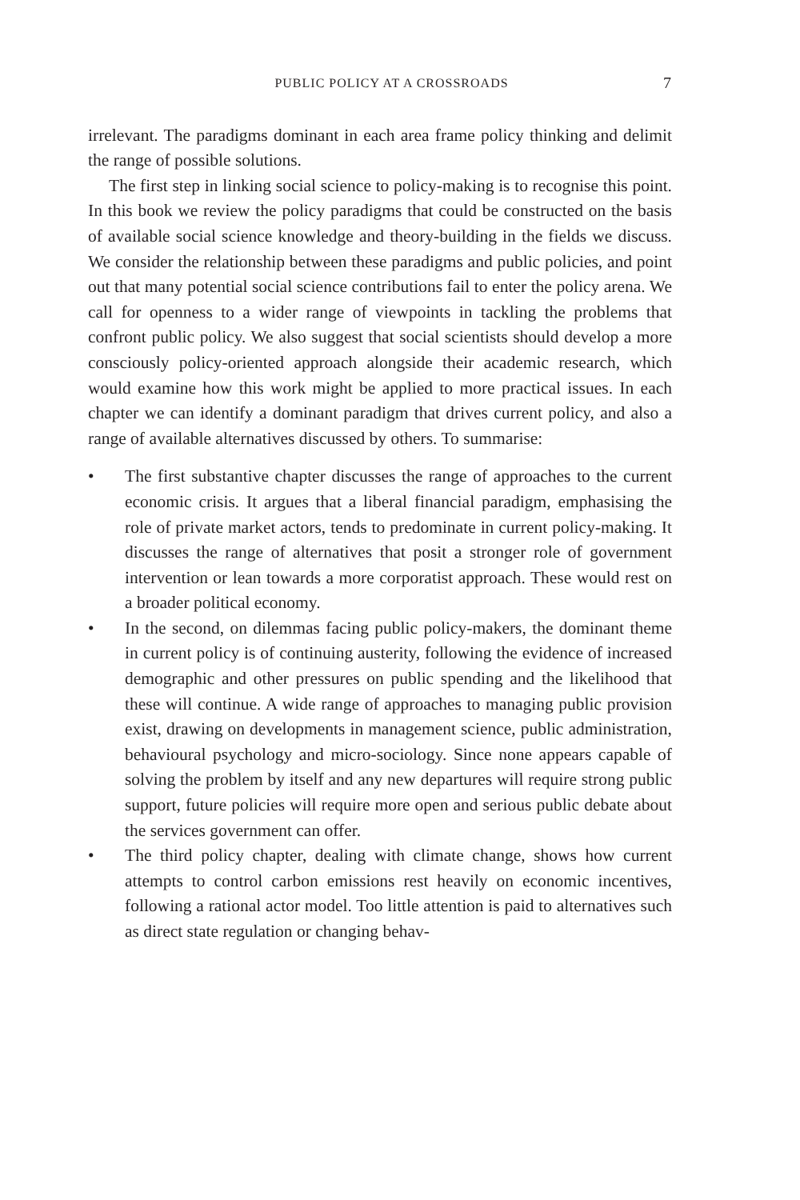PUBLIC POLICY AT A CROSSROADS 7
irrelevant. The paradigms dominant in each area frame policy thinking and delimit the range of possible solutions.
The first step in linking social science to policy-making is to recognise this point. In this book we review the policy paradigms that could be constructed on the basis of available social science knowledge and theory-building in the fields we discuss. We consider the relationship between these paradigms and public policies, and point out that many potential social science contributions fail to enter the policy arena. We call for openness to a wider range of viewpoints in tackling the problems that confront public policy. We also suggest that social scientists should develop a more consciously policy-oriented approach alongside their academic research, which would examine how this work might be applied to more practical issues. In each chapter we can identify a dominant paradigm that drives current policy, and also a range of available alternatives discussed by others. To summarise:
• The first substantive chapter discusses the range of approaches to the current economic crisis. It argues that a liberal financial paradigm, emphasising the role of private market actors, tends to predominate in current policy-making. It discusses the range of alternatives that posit a stronger role of government intervention or lean towards a more corporatist approach. These would rest on a broader political economy.
• In the second, on dilemmas facing public policy-makers, the dominant theme in current policy is of continuing austerity, following the evidence of increased demographic and other pressures on public spending and the likelihood that these will continue. A wide range of approaches to managing public provision exist, drawing on developments in management science, public administration, behavioural psychology and micro-sociology. Since none appears capable of solving the problem by itself and any new departures will require strong public support, future policies will require more open and serious public debate about the services government can offer.
• The third policy chapter, dealing with climate change, shows how current attempts to control carbon emissions rest heavily on economic incentives, following a rational actor model. Too little attention is paid to alternatives such as direct state regulation or changing behav-